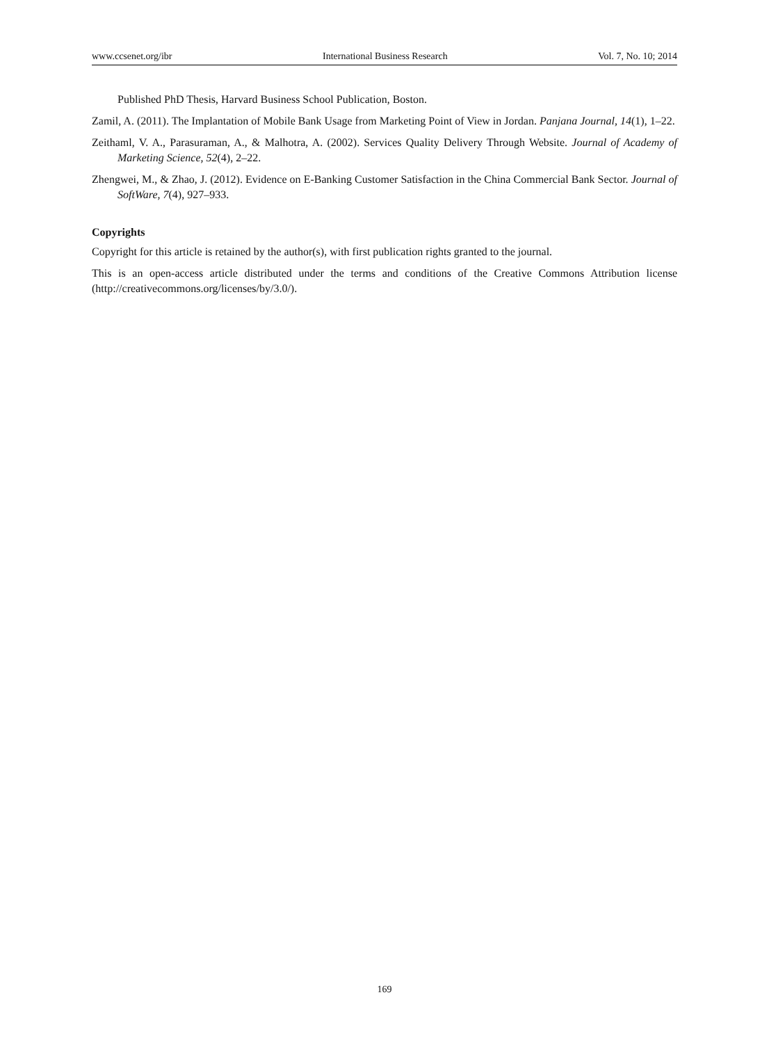www.ccsenet.org/ibr International Business Research Vol. 7, No. 10; 2014
Published PhD Thesis, Harvard Business School Publication, Boston.
Zamil, A. (2011). The Implantation of Mobile Bank Usage from Marketing Point of View in Jordan. Panjana Journal, 14(1), 1–22.
Zeithaml, V. A., Parasuraman, A., & Malhotra, A. (2002). Services Quality Delivery Through Website. Journal of Academy of Marketing Science, 52(4), 2–22.
Zhengwei, M., & Zhao, J. (2012). Evidence on E-Banking Customer Satisfaction in the China Commercial Bank Sector. Journal of SoftWare, 7(4), 927–933.
Copyrights
Copyright for this article is retained by the author(s), with first publication rights granted to the journal.
This is an open-access article distributed under the terms and conditions of the Creative Commons Attribution license (http://creativecommons.org/licenses/by/3.0/).
169